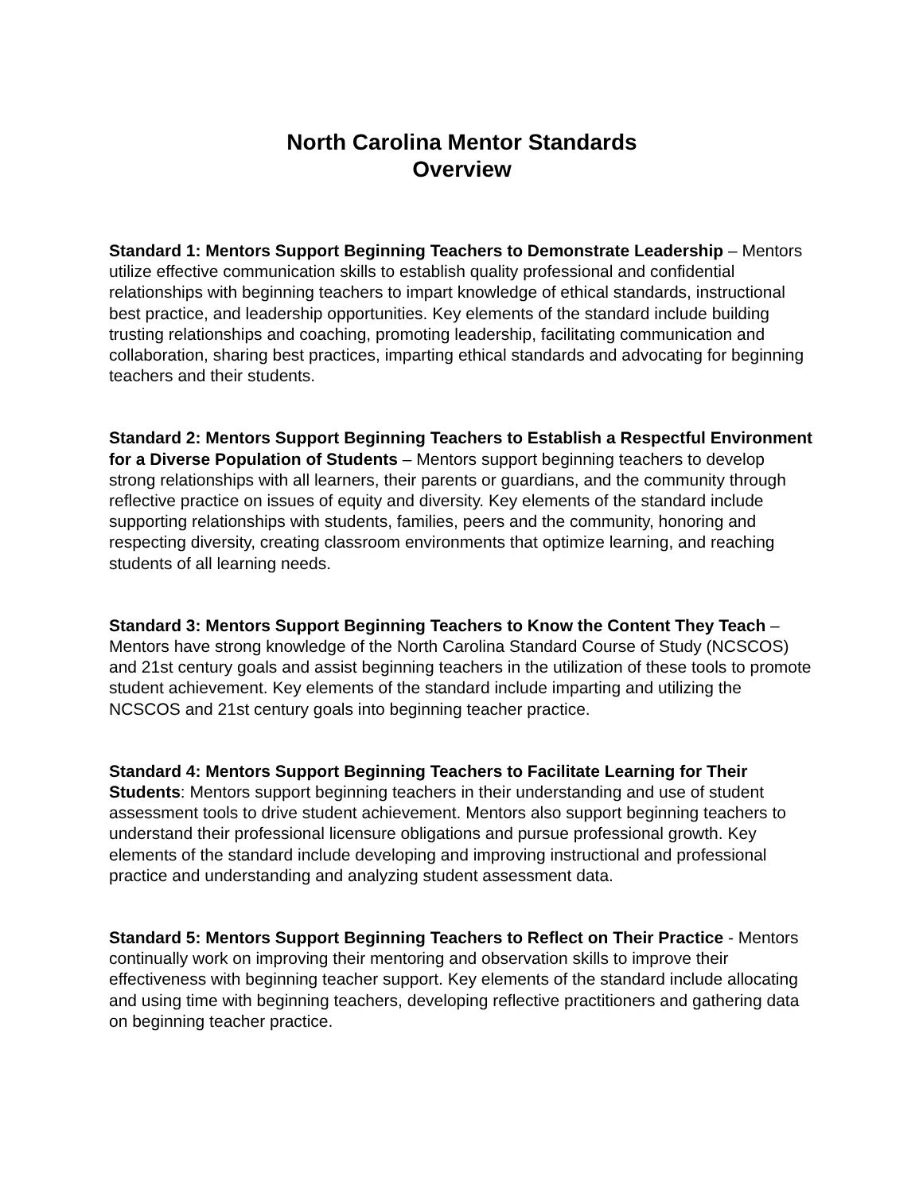North Carolina Mentor Standards
Overview
Standard 1: Mentors Support Beginning Teachers to Demonstrate Leadership – Mentors utilize effective communication skills to establish quality professional and confidential relationships with beginning teachers to impart knowledge of ethical standards, instructional best practice, and leadership opportunities. Key elements of the standard include building trusting relationships and coaching, promoting leadership, facilitating communication and collaboration, sharing best practices, imparting ethical standards and advocating for beginning teachers and their students.
Standard 2: Mentors Support Beginning Teachers to Establish a Respectful Environment for a Diverse Population of Students – Mentors support beginning teachers to develop strong relationships with all learners, their parents or guardians, and the community through reflective practice on issues of equity and diversity. Key elements of the standard include supporting relationships with students, families, peers and the community, honoring and respecting diversity, creating classroom environments that optimize learning, and reaching students of all learning needs.
Standard 3: Mentors Support Beginning Teachers to Know the Content They Teach – Mentors have strong knowledge of the North Carolina Standard Course of Study (NCSCOS) and 21st century goals and assist beginning teachers in the utilization of these tools to promote student achievement. Key elements of the standard include imparting and utilizing the NCSCOS and 21st century goals into beginning teacher practice.
Standard 4: Mentors Support Beginning Teachers to Facilitate Learning for Their Students: Mentors support beginning teachers in their understanding and use of student assessment tools to drive student achievement. Mentors also support beginning teachers to understand their professional licensure obligations and pursue professional growth. Key elements of the standard include developing and improving instructional and professional practice and understanding and analyzing student assessment data.
Standard 5: Mentors Support Beginning Teachers to Reflect on Their Practice - Mentors continually work on improving their mentoring and observation skills to improve their effectiveness with beginning teacher support. Key elements of the standard include allocating and using time with beginning teachers, developing reflective practitioners and gathering data on beginning teacher practice.